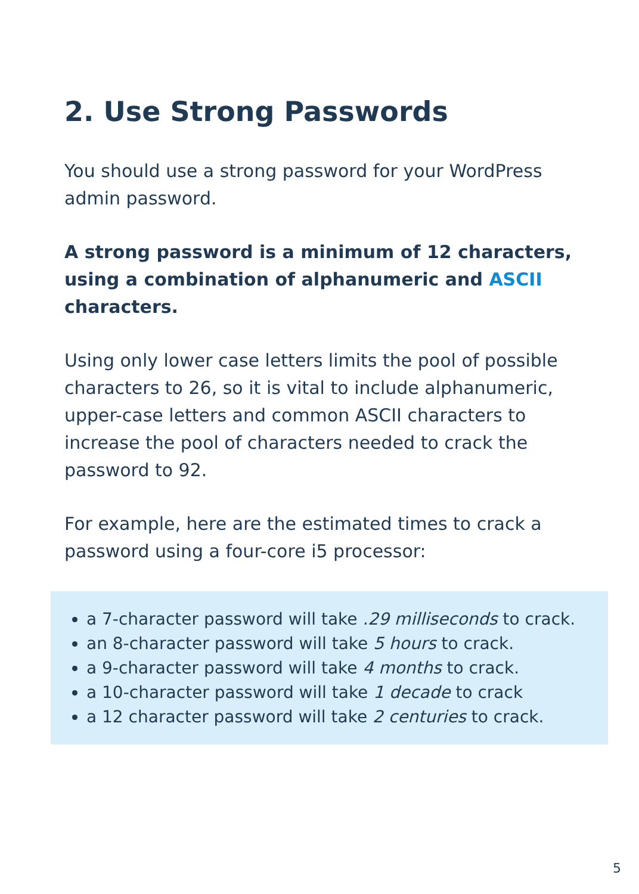2. Use Strong Passwords
You should use a strong password for your WordPress admin password.
A strong password is a minimum of 12 characters, using a combination of alphanumeric and ASCII characters.
Using only lower case letters limits the pool of possible characters to 26, so it is vital to include alphanumeric, upper-case letters and common ASCII characters to increase the pool of characters needed to crack the password to 92.
For example, here are the estimated times to crack a password using a four-core i5 processor:
a 7-character password will take .29 milliseconds to crack.
an 8-character password will take 5 hours to crack.
a 9-character password will take 4 months to crack.
a 10-character password will take 1 decade to crack
a 12 character password will take 2 centuries to crack.
5